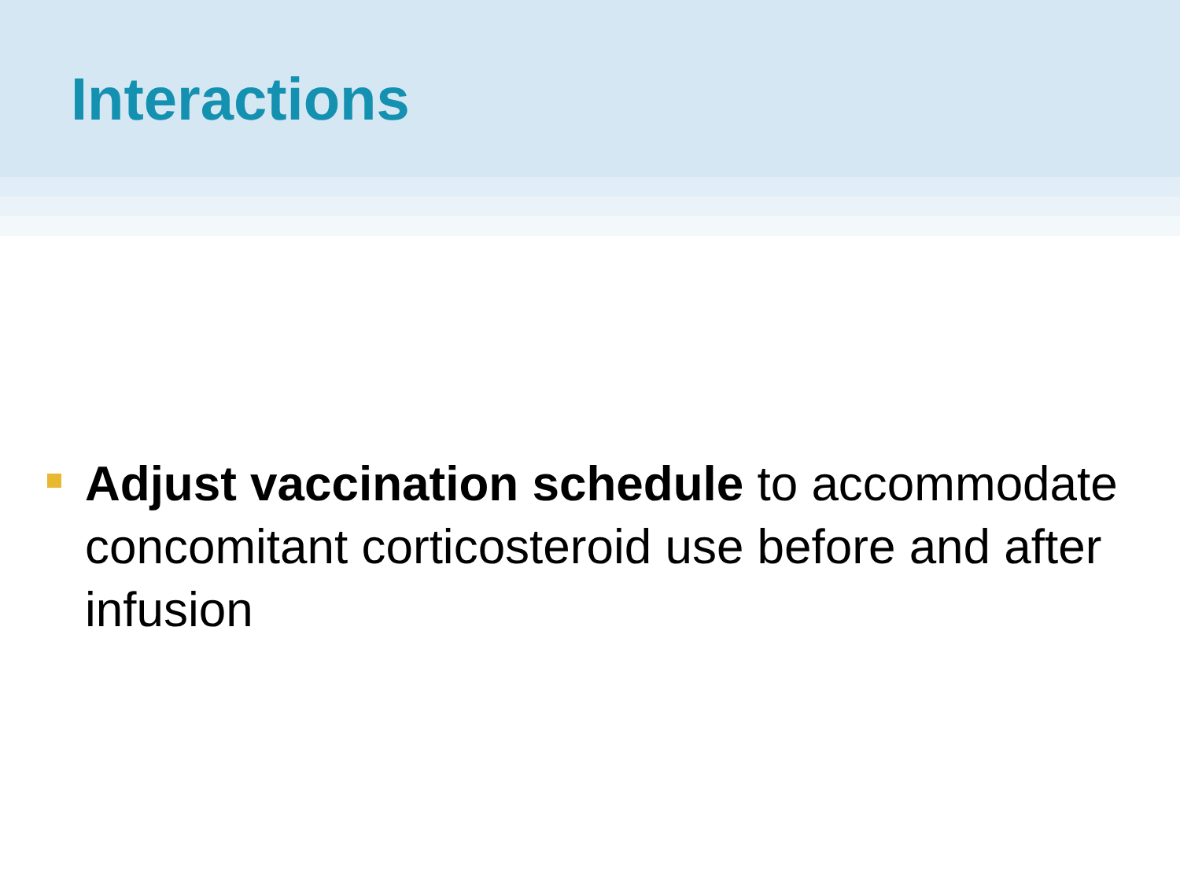Interactions
Adjust vaccination schedule to accommodate concomitant corticosteroid use before and after infusion